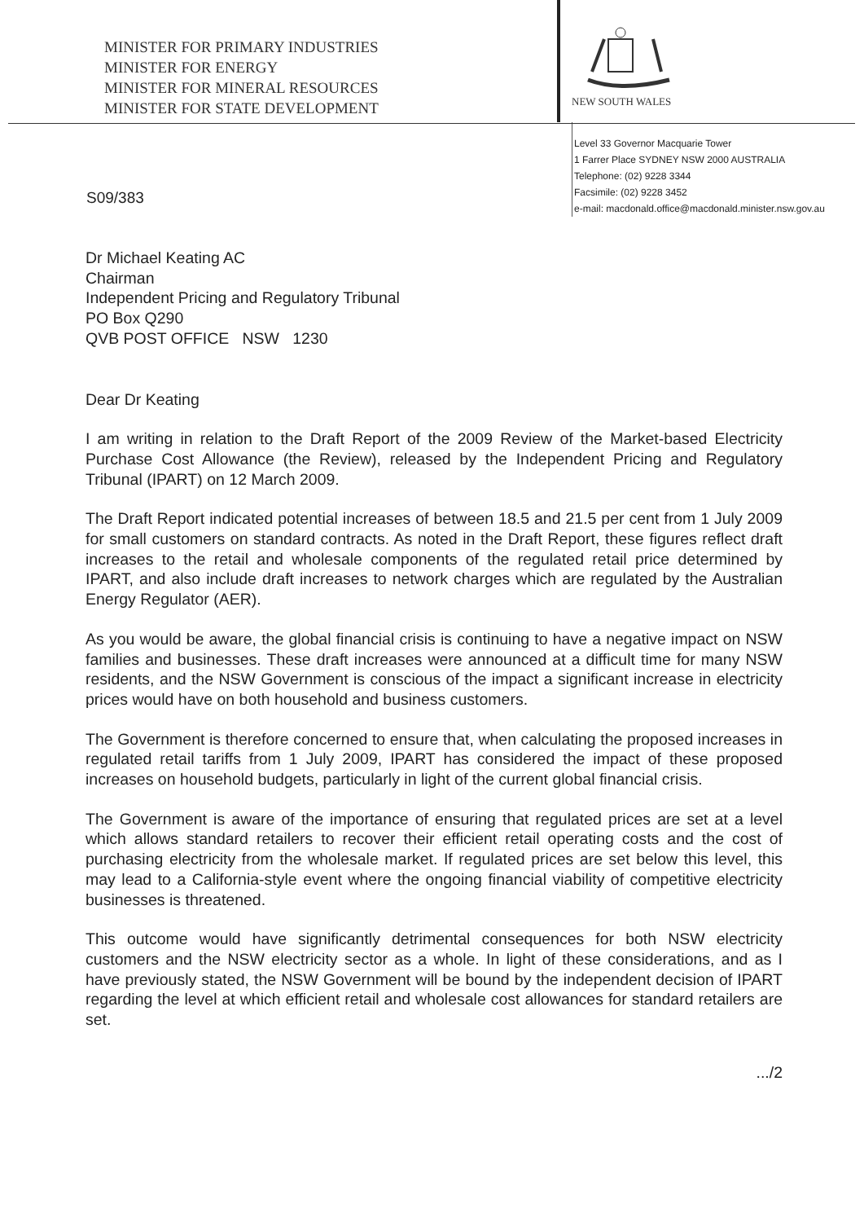MINISTER FOR PRIMARY INDUSTRIES
MINISTER FOR ENERGY
MINISTER FOR MINERAL RESOURCES
MINISTER FOR STATE DEVELOPMENT
NEW SOUTH WALES
Level 33 Governor Macquarie Tower
1 Farrer Place SYDNEY NSW 2000 AUSTRALIA
Telephone: (02) 9228 3344
Facsimile: (02) 9228 3452
e-mail: macdonald.office@macdonald.minister.nsw.gov.au
S09/383
Dr Michael Keating AC
Chairman
Independent Pricing and Regulatory Tribunal
PO Box Q290
QVB POST OFFICE NSW 1230
Dear Dr Keating
I am writing in relation to the Draft Report of the 2009 Review of the Market-based Electricity Purchase Cost Allowance (the Review), released by the Independent Pricing and Regulatory Tribunal (IPART) on 12 March 2009.
The Draft Report indicated potential increases of between 18.5 and 21.5 per cent from 1 July 2009 for small customers on standard contracts. As noted in the Draft Report, these figures reflect draft increases to the retail and wholesale components of the regulated retail price determined by IPART, and also include draft increases to network charges which are regulated by the Australian Energy Regulator (AER).
As you would be aware, the global financial crisis is continuing to have a negative impact on NSW families and businesses. These draft increases were announced at a difficult time for many NSW residents, and the NSW Government is conscious of the impact a significant increase in electricity prices would have on both household and business customers.
The Government is therefore concerned to ensure that, when calculating the proposed increases in regulated retail tariffs from 1 July 2009, IPART has considered the impact of these proposed increases on household budgets, particularly in light of the current global financial crisis.
The Government is aware of the importance of ensuring that regulated prices are set at a level which allows standard retailers to recover their efficient retail operating costs and the cost of purchasing electricity from the wholesale market. If regulated prices are set below this level, this may lead to a California-style event where the ongoing financial viability of competitive electricity businesses is threatened.
This outcome would have significantly detrimental consequences for both NSW electricity customers and the NSW electricity sector as a whole. In light of these considerations, and as I have previously stated, the NSW Government will be bound by the independent decision of IPART regarding the level at which efficient retail and wholesale cost allowances for standard retailers are set.
.../2